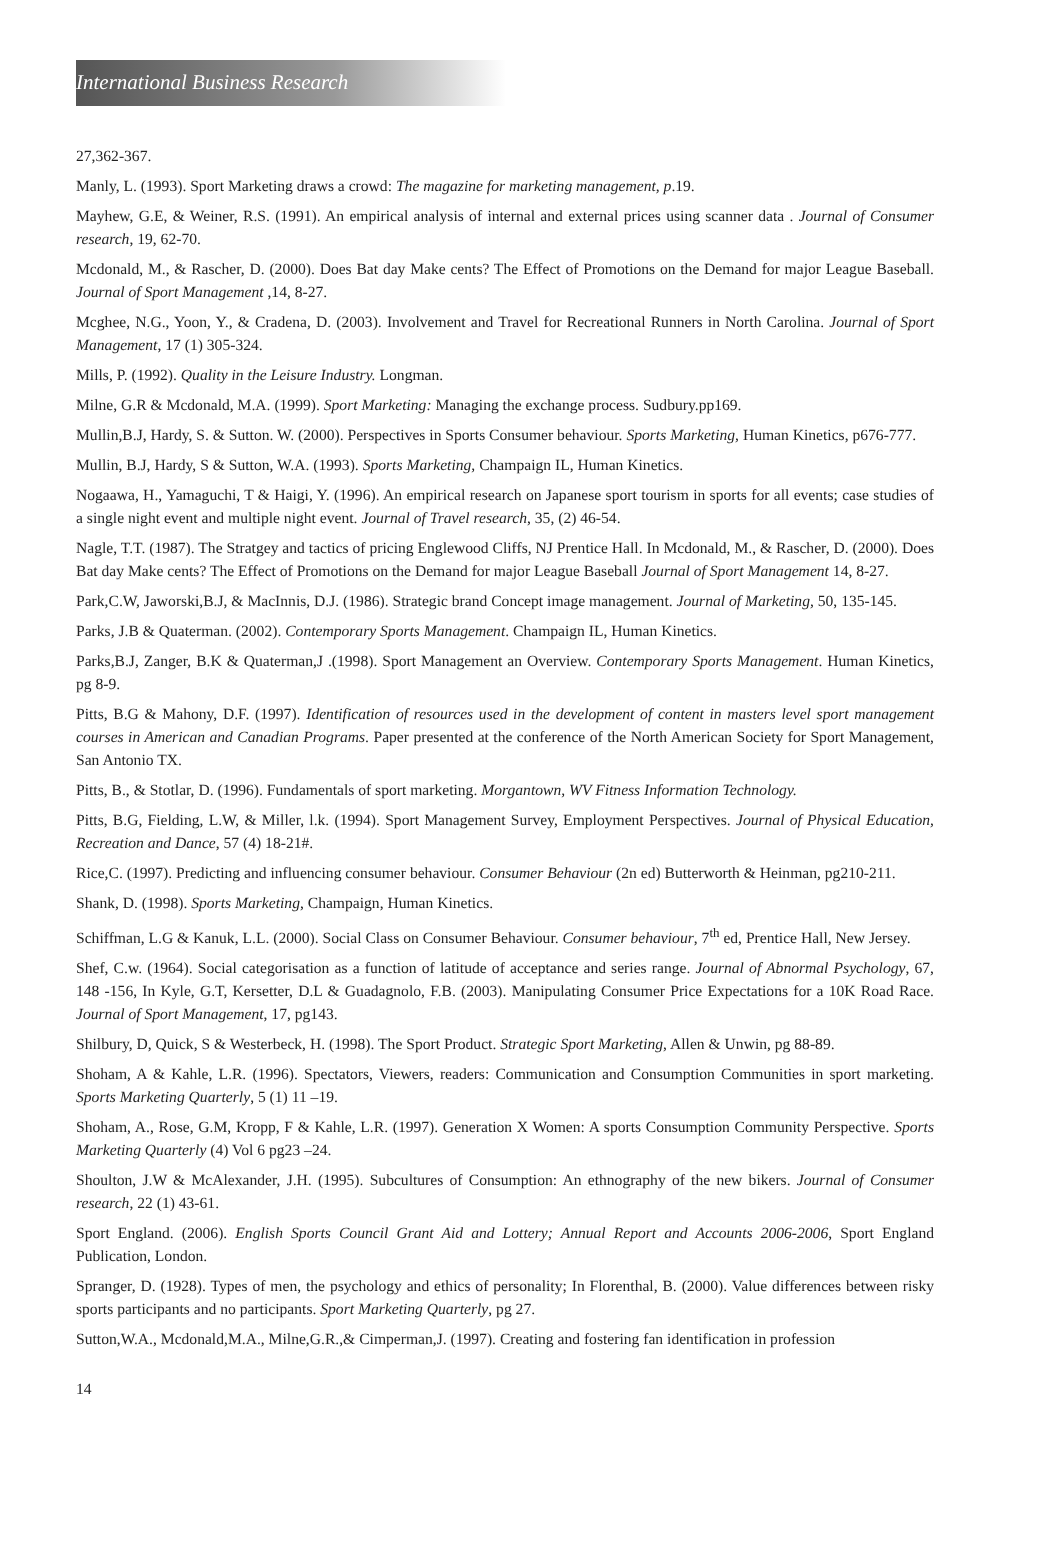International Business Research
27,362-367.
Manly, L. (1993). Sport Marketing draws a crowd: The magazine for marketing management, p.19.
Mayhew, G.E, & Weiner, R.S. (1991). An empirical analysis of internal and external prices using scanner data . Journal of Consumer research, 19, 62-70.
Mcdonald, M., & Rascher, D. (2000). Does Bat day Make cents? The Effect of Promotions on the Demand for major League Baseball. Journal of Sport Management ,14, 8-27.
Mcghee, N.G., Yoon, Y., & Cradena, D. (2003). Involvement and Travel for Recreational Runners in North Carolina. Journal of Sport Management, 17 (1) 305-324.
Mills, P. (1992). Quality in the Leisure Industry. Longman.
Milne, G.R & Mcdonald, M.A. (1999). Sport Marketing: Managing the exchange process. Sudbury.pp169.
Mullin,B.J, Hardy, S. & Sutton. W. (2000). Perspectives in Sports Consumer behaviour. Sports Marketing, Human Kinetics, p676-777.
Mullin, B.J, Hardy, S & Sutton, W.A. (1993). Sports Marketing, Champaign IL, Human Kinetics.
Nogaawa, H., Yamaguchi, T & Haigi, Y. (1996). An empirical research on Japanese sport tourism in sports for all events; case studies of a single night event and multiple night event. Journal of Travel research, 35, (2) 46-54.
Nagle, T.T. (1987). The Stratgey and tactics of pricing Englewood Cliffs, NJ Prentice Hall. In Mcdonald, M., & Rascher, D. (2000). Does Bat day Make cents? The Effect of Promotions on the Demand for major League Baseball Journal of Sport Management 14, 8-27.
Park,C.W, Jaworski,B.J, & MacInnis, D.J. (1986). Strategic brand Concept image management. Journal of Marketing, 50, 135-145.
Parks, J.B & Quaterman. (2002). Contemporary Sports Management. Champaign IL, Human Kinetics.
Parks,B.J, Zanger, B.K & Quaterman,J .(1998). Sport Management an Overview. Contemporary Sports Management. Human Kinetics, pg 8-9.
Pitts, B.G & Mahony, D.F. (1997). Identification of resources used in the development of content in masters level sport management courses in American and Canadian Programs. Paper presented at the conference of the North American Society for Sport Management, San Antonio TX.
Pitts, B., & Stotlar, D. (1996). Fundamentals of sport marketing. Morgantown, WV Fitness Information Technology.
Pitts, B.G, Fielding, L.W, & Miller, l.k. (1994). Sport Management Survey, Employment Perspectives. Journal of Physical Education, Recreation and Dance, 57 (4) 18-21#.
Rice,C. (1997). Predicting and influencing consumer behaviour. Consumer Behaviour (2n ed) Butterworth & Heinman, pg210-211.
Shank, D. (1998). Sports Marketing, Champaign, Human Kinetics.
Schiffman, L.G & Kanuk, L.L. (2000). Social Class on Consumer Behaviour. Consumer behaviour, 7<sup>th</sup> ed, Prentice Hall, New Jersey.
Shef, C.w. (1964). Social categorisation as a function of latitude of acceptance and series range. Journal of Abnormal Psychology, 67, 148 -156, In Kyle, G.T, Kersetter, D.L & Guadagnolo, F.B. (2003). Manipulating Consumer Price Expectations for a 10K Road Race. Journal of Sport Management, 17, pg143.
Shilbury, D, Quick, S & Westerbeck, H. (1998). The Sport Product. Strategic Sport Marketing, Allen & Unwin, pg 88-89.
Shoham, A & Kahle, L.R. (1996). Spectators, Viewers, readers: Communication and Consumption Communities in sport marketing. Sports Marketing Quarterly, 5 (1) 11 –19.
Shoham, A., Rose, G.M, Kropp, F & Kahle, L.R. (1997). Generation X Women: A sports Consumption Community Perspective. Sports Marketing Quarterly (4) Vol 6 pg23 –24.
Shoulton, J.W & McAlexander, J.H. (1995). Subcultures of Consumption: An ethnography of the new bikers. Journal of Consumer research, 22 (1) 43-61.
Sport England. (2006). English Sports Council Grant Aid and Lottery; Annual Report and Accounts 2006-2006, Sport England Publication, London.
Spranger, D. (1928). Types of men, the psychology and ethics of personality; In Florenthal, B. (2000). Value differences between risky sports participants and no participants. Sport Marketing Quarterly, pg 27.
Sutton,W.A., Mcdonald,M.A., Milne,G.R.,& Cimperman,J. (1997). Creating and fostering fan identification in profession
14